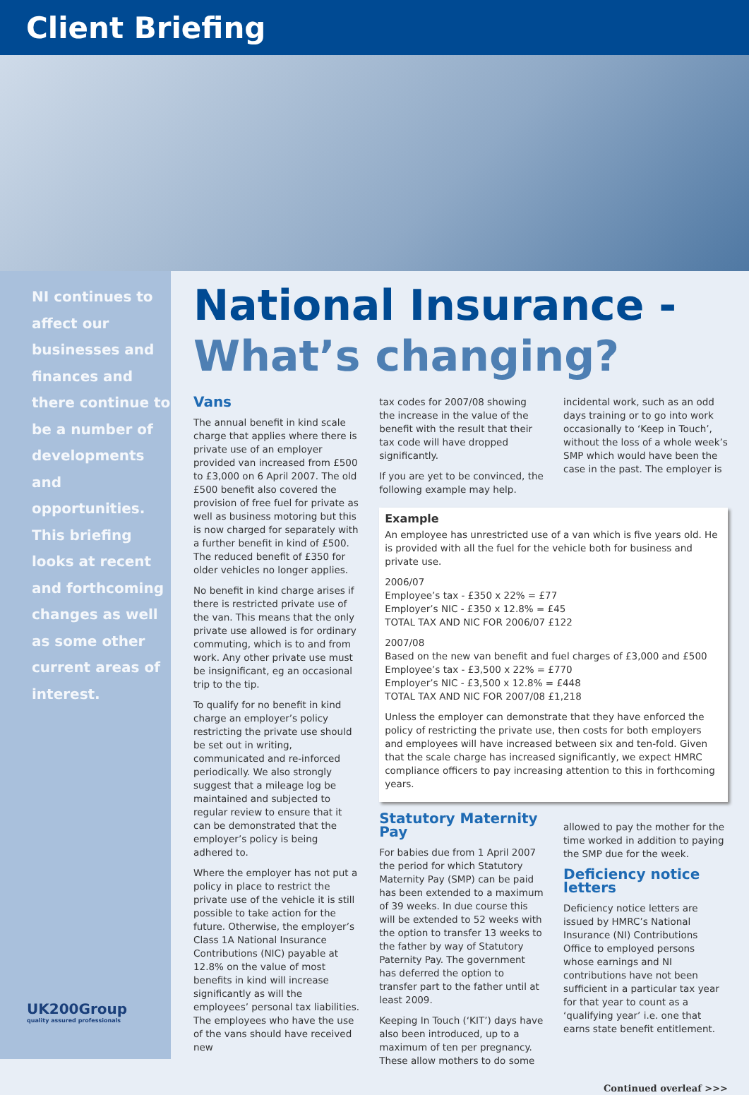Client Briefing
NI continues to affect our businesses and finances and there continue to be a number of developments and opportunities. This briefing looks at recent and forthcoming changes as well as some other current areas of interest.
UK200Group
quality assured professionals
National Insurance -
What’s changing?
Vans
The annual benefit in kind scale charge that applies where there is private use of an employer provided van increased from £500 to £3,000 on 6 April 2007. The old £500 benefit also covered the provision of free fuel for private as well as business motoring but this is now charged for separately with a further benefit in kind of £500. The reduced benefit of £350 for older vehicles no longer applies.
No benefit in kind charge arises if there is restricted private use of the van. This means that the only private use allowed is for ordinary commuting, which is to and from work. Any other private use must be insignificant, eg an occasional trip to the tip.
To qualify for no benefit in kind charge an employer’s policy restricting the private use should be set out in writing, communicated and re-inforced periodically. We also strongly suggest that a mileage log be maintained and subjected to regular review to ensure that it can be demonstrated that the employer’s policy is being adhered to.
Where the employer has not put a policy in place to restrict the private use of the vehicle it is still possible to take action for the future. Otherwise, the employer’s Class 1A National Insurance Contributions (NIC) payable at 12.8% on the value of most benefits in kind will increase significantly as will the employees’ personal tax liabilities. The employees who have the use of the vans should have received new
tax codes for 2007/08 showing the increase in the value of the benefit with the result that their tax code will have dropped significantly.
If you are yet to be convinced, the following example may help.
incidental work, such as an odd days training or to go into work occasionally to ‘Keep in Touch’, without the loss of a whole week’s SMP which would have been the case in the past. The employer is
Example
An employee has unrestricted use of a van which is five years old. He is provided with all the fuel for the vehicle both for business and private use.
2006/07
Employee’s tax - £350 x 22% = £77
Employer’s NIC - £350 x 12.8% = £45
TOTAL TAX AND NIC FOR 2006/07 £122
2007/08
Based on the new van benefit and fuel charges of £3,000 and £500
Employee’s tax - £3,500 x 22% = £770
Employer’s NIC - £3,500 x 12.8% = £448
TOTAL TAX AND NIC FOR 2007/08 £1,218
Unless the employer can demonstrate that they have enforced the policy of restricting the private use, then costs for both employers and employees will have increased between six and ten-fold. Given that the scale charge has increased significantly, we expect HMRC compliance officers to pay increasing attention to this in forthcoming years.
Statutory Maternity Pay
For babies due from 1 April 2007 the period for which Statutory Maternity Pay (SMP) can be paid has been extended to a maximum of 39 weeks. In due course this will be extended to 52 weeks with the option to transfer 13 weeks to the father by way of Statutory Paternity Pay. The government has deferred the option to transfer part to the father until at least 2009.
Keeping In Touch (‘KIT’) days have also been introduced, up to a maximum of ten per pregnancy. These allow mothers to do some
allowed to pay the mother for the time worked in addition to paying the SMP due for the week.
Deficiency notice letters
Deficiency notice letters are issued by HMRC’s National Insurance (NI) Contributions Office to employed persons whose earnings and NI contributions have not been sufficient in a particular tax year for that year to count as a ‘qualifying year’ i.e. one that earns state benefit entitlement.
Continued overleaf >>>